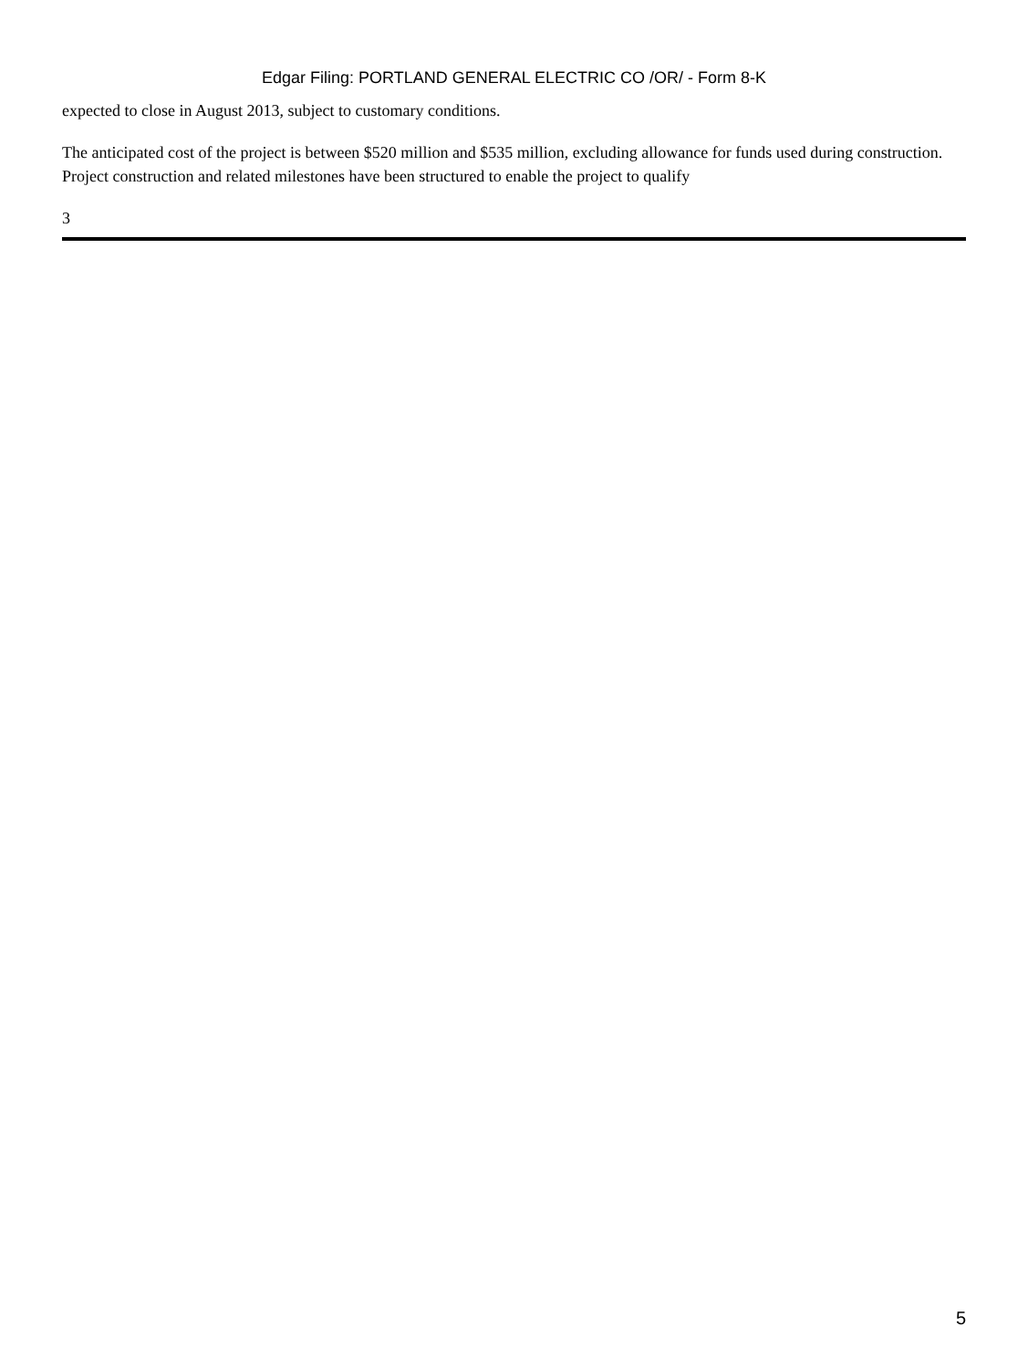Edgar Filing: PORTLAND GENERAL ELECTRIC CO /OR/ - Form 8-K
expected to close in August 2013, subject to customary conditions.
The anticipated cost of the project is between $520 million and $535 million, excluding allowance for funds used during construction. Project construction and related milestones have been structured to enable the project to qualify
3
5